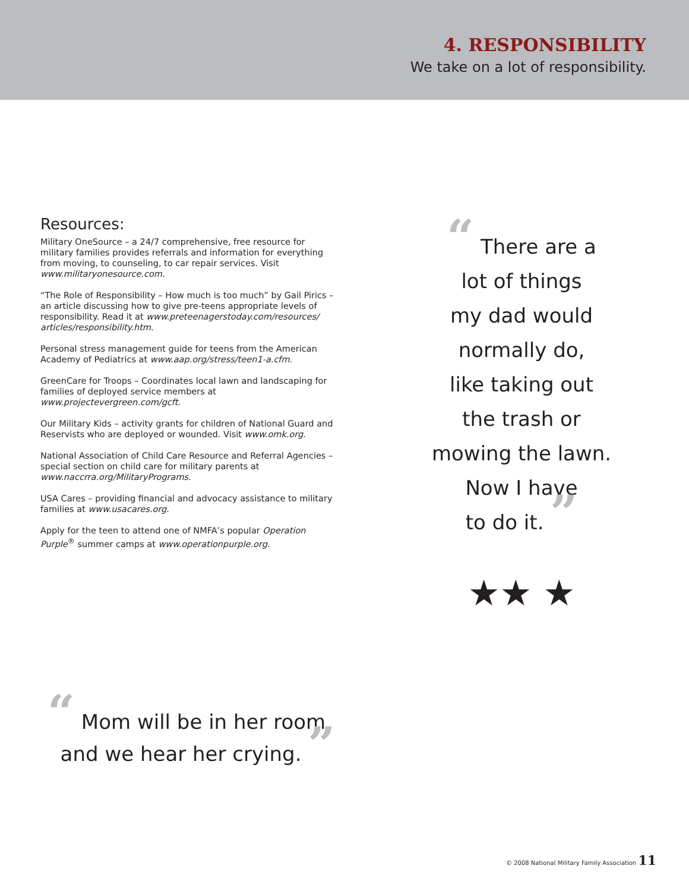4. RESPONSIBILITY
We take on a lot of responsibility.
Resources:
Military OneSource – a 24/7 comprehensive, free resource for military families provides referrals and information for everything from moving, to counseling, to car repair services. Visit www.militaryonesource.com.
“The Role of Responsibility – How much is too much” by Gail Pirics – an article discussing how to give pre-teens appropriate levels of responsibility. Read it at www.preteenagerstoday.com/resources/ articles/responsibility.htm.
Personal stress management guide for teens from the American Academy of Pediatrics at www.aap.org/stress/teen1-a.cfm.
GreenCare for Troops – Coordinates local lawn and landscaping for families of deployed service members at www.projectevergreen.com/gcft.
Our Military Kids – activity grants for children of National Guard and Reservists who are deployed or wounded. Visit www.omk.org.
National Association of Child Care Resource and Referral Agencies – special section on child care for military parents at www.naccrra.org/MilitaryPrograms.
USA Cares – providing financial and advocacy assistance to military families at www.usacares.org.
Apply for the teen to attend one of NMFA’s popular Operation Purple<sup>®</sup> summer camps at www.operationpurple.org.
“ There are a
lot of things
my dad would
normally do,
like taking out
the trash or
mowing the lawn.
Now I have
to do it. ”
★★ ★
“ Mom will be in her room
and we hear her crying. ”
© 2008 National Military Family Association 11